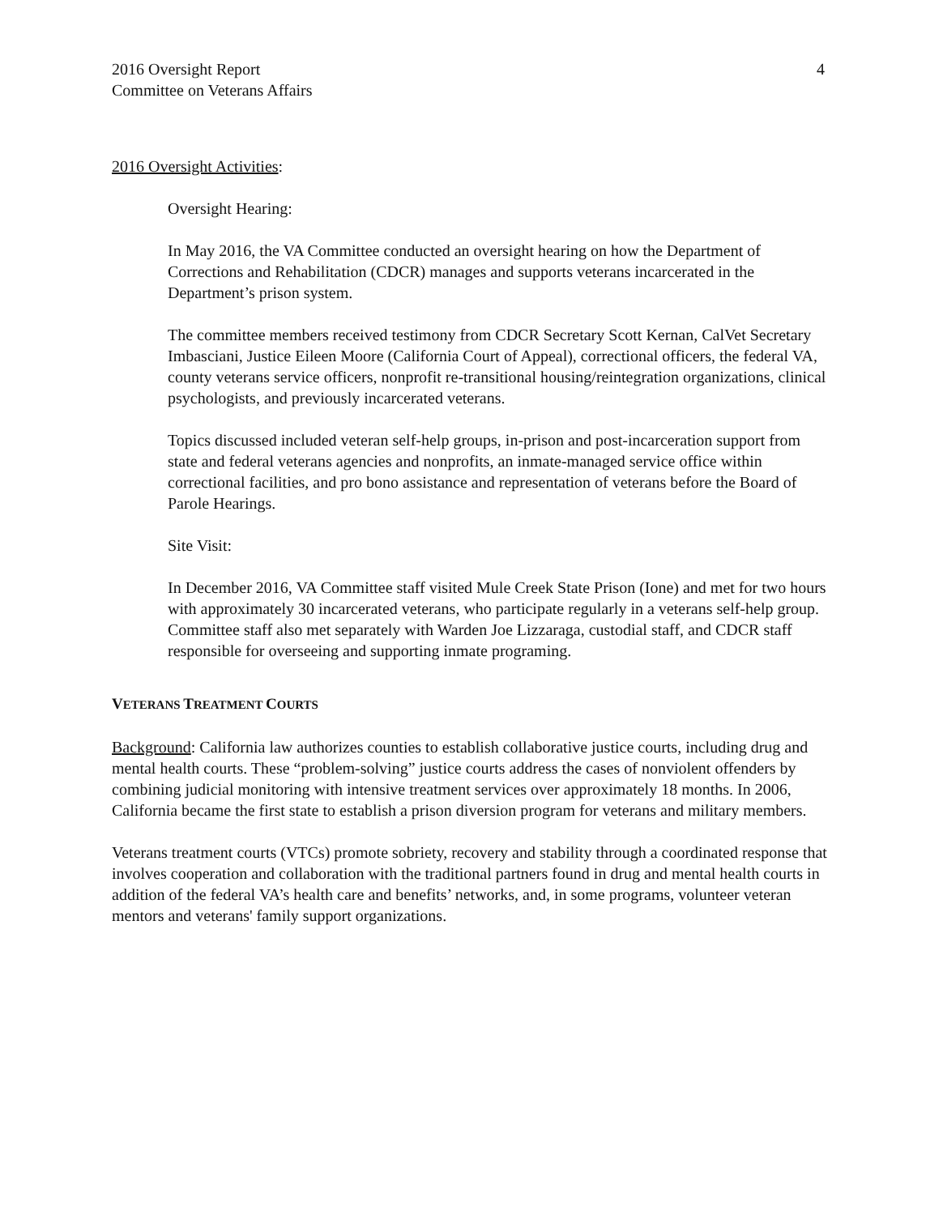2016 Oversight Report
Committee on Veterans Affairs
4
2016 Oversight Activities:
Oversight Hearing:
In May 2016, the VA Committee conducted an oversight hearing on how the Department of Corrections and Rehabilitation (CDCR) manages and supports veterans incarcerated in the Department’s prison system.
The committee members received testimony from CDCR Secretary Scott Kernan, CalVet Secretary Imbasciani, Justice Eileen Moore (California Court of Appeal), correctional officers, the federal VA, county veterans service officers, nonprofit re-transitional housing/reintegration organizations, clinical psychologists, and previously incarcerated veterans.
Topics discussed included veteran self-help groups, in-prison and post-incarceration support from state and federal veterans agencies and nonprofits, an inmate-managed service office within correctional facilities, and pro bono assistance and representation of veterans before the Board of Parole Hearings.
Site Visit:
In December 2016, VA Committee staff visited Mule Creek State Prison (Ione) and met for two hours with approximately 30 incarcerated veterans, who participate regularly in a veterans self-help group. Committee staff also met separately with Warden Joe Lizzaraga, custodial staff, and CDCR staff responsible for overseeing and supporting inmate programing.
VETERANS TREATMENT COURTS
Background: California law authorizes counties to establish collaborative justice courts, including drug and mental health courts. These “problem-solving” justice courts address the cases of nonviolent offenders by combining judicial monitoring with intensive treatment services over approximately 18 months. In 2006, California became the first state to establish a prison diversion program for veterans and military members.
Veterans treatment courts (VTCs) promote sobriety, recovery and stability through a coordinated response that involves cooperation and collaboration with the traditional partners found in drug and mental health courts in addition of the federal VA’s health care and benefits’ networks, and, in some programs, volunteer veteran mentors and veterans' family support organizations.